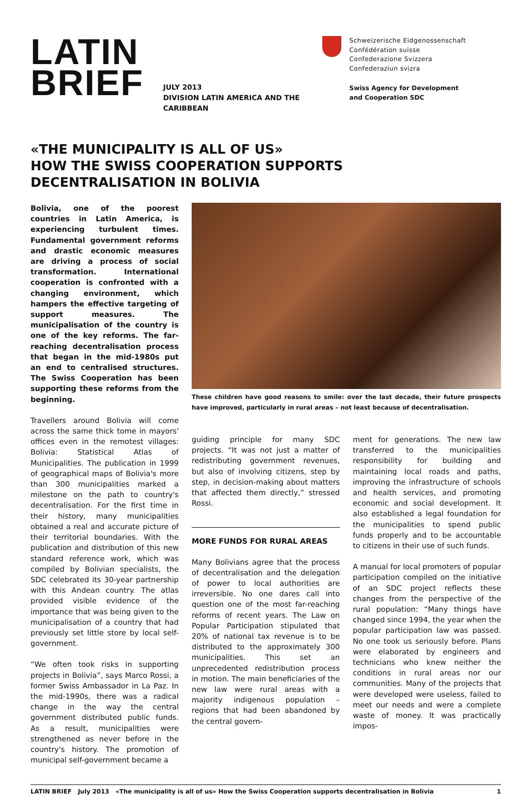LATIN
BRIEF
JULY 2013
DIVISION LATIN AMERICA AND THE CARIBBEAN
Schweizerische Eidgenossenschaft
Confédération suisse
Confederazione Svizzera
Confederaziun svizra
Swiss Agency for Development
and Cooperation SDC
«THE MUNICIPALITY IS ALL OF US»
HOW THE SWISS COOPERATION SUPPORTS
DECENTRALISATION IN BOLIVIA
Bolivia, one of the poorest countries in Latin America, is experiencing turbulent times. Fundamental government reforms and drastic economic measures are driving a process of social transformation. International cooperation is confronted with a changing environment, which hampers the effective targeting of support measures. The municipalisation of the country is one of the key reforms. The far-reaching decentralisation process that began in the mid-1980s put an end to centralised structures. The Swiss Cooperation has been supporting these reforms from the beginning.
Travellers around Bolivia will come across the same thick tome in mayors' offices even in the remotest villages: Bolivia: Statistical Atlas of Municipalities. The publication in 1999 of geographical maps of Bolivia's more than 300 municipalities marked a milestone on the path to country's decentralisation. For the first time in their history, many municipalities obtained a real and accurate picture of their territorial boundaries. With the publication and distribution of this new standard reference work, which was compiled by Bolivian specialists, the SDC celebrated its 30-year partnership with this Andean country. The atlas provided visible evidence of the importance that was being given to the municipalisation of a country that had previously set little store by local self-government.
“We often took risks in supporting projects in Bolivia”, says Marco Rossi, a former Swiss Ambassador in La Paz. In the mid-1990s, there was a radical change in the way the central government distributed public funds. As a result, municipalities were strengthened as never before in the country's history. The promotion of municipal self-government became a
These children have good reasons to smile: over the last decade, their future prospects have improved, particularly in rural areas – not least because of decentralisation.
guiding principle for many SDC projects. “It was not just a matter of redistributing government revenues, but also of involving citizens, step by step, in decision-making about matters that affected them directly,” stressed Rossi.
MORE FUNDS FOR RURAL AREAS
Many Bolivians agree that the process of decentralisation and the delegation of power to local authorities are irreversible. No one dares call into question one of the most far-reaching reforms of recent years. The Law on Popular Participation stipulated that 20% of national tax revenue is to be distributed to the approximately 300 municipalities. This set an unprecedented redistribution process in motion. The main beneficiaries of the new law were rural areas with a majority indigenous population – regions that had been abandoned by the central govern-
ment for generations. The new law transferred to the municipalities responsibility for building and maintaining local roads and paths, improving the infrastructure of schools and health services, and promoting economic and social development. It also established a legal foundation for the municipalities to spend public funds properly and to be accountable to citizens in their use of such funds.
A manual for local promoters of popular participation compiled on the initiative of an SDC project reflects these changes from the perspective of the rural population: “Many things have changed since 1994, the year when the popular participation law was passed. No one took us seriously before. Plans were elaborated by engineers and technicians who knew neither the conditions in rural areas nor our communities. Many of the projects that were developed were useless, failed to meet our needs and were a complete waste of money. It was practically impos-
LATIN BRIEF July 2013 «The municipality is all of us» How the Swiss Cooperation supports decentralisation in Bolivia 1